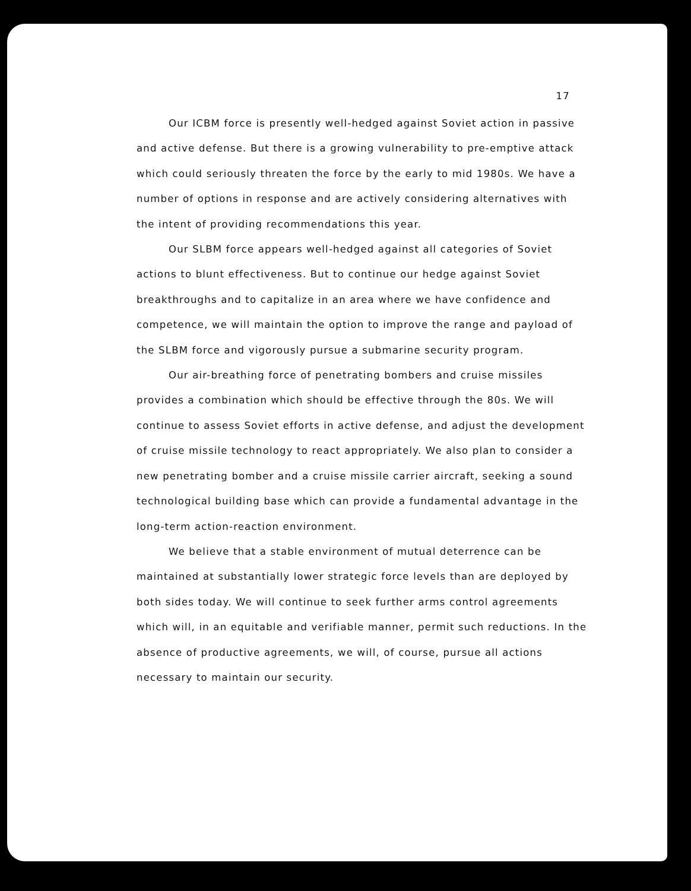17
Our ICBM force is presently well-hedged against Soviet action in passive and active defense. But there is a growing vulnerability to pre-emptive attack which could seriously threaten the force by the early to mid 1980s. We have a number of options in response and are actively considering alternatives with the intent of providing recommendations this year.
Our SLBM force appears well-hedged against all categories of Soviet actions to blunt effectiveness. But to continue our hedge against Soviet breakthroughs and to capitalize in an area where we have confidence and competence, we will maintain the option to improve the range and payload of the SLBM force and vigorously pursue a submarine security program.
Our air-breathing force of penetrating bombers and cruise missiles provides a combination which should be effective through the 80s. We will continue to assess Soviet efforts in active defense, and adjust the development of cruise missile technology to react appropriately. We also plan to consider a new penetrating bomber and a cruise missile carrier aircraft, seeking a sound technological building base which can provide a fundamental advantage in the long-term action-reaction environment.
We believe that a stable environment of mutual deterrence can be maintained at substantially lower strategic force levels than are deployed by both sides today. We will continue to seek further arms control agreements which will, in an equitable and verifiable manner, permit such reductions. In the absence of productive agreements, we will, of course, pursue all actions necessary to maintain our security.